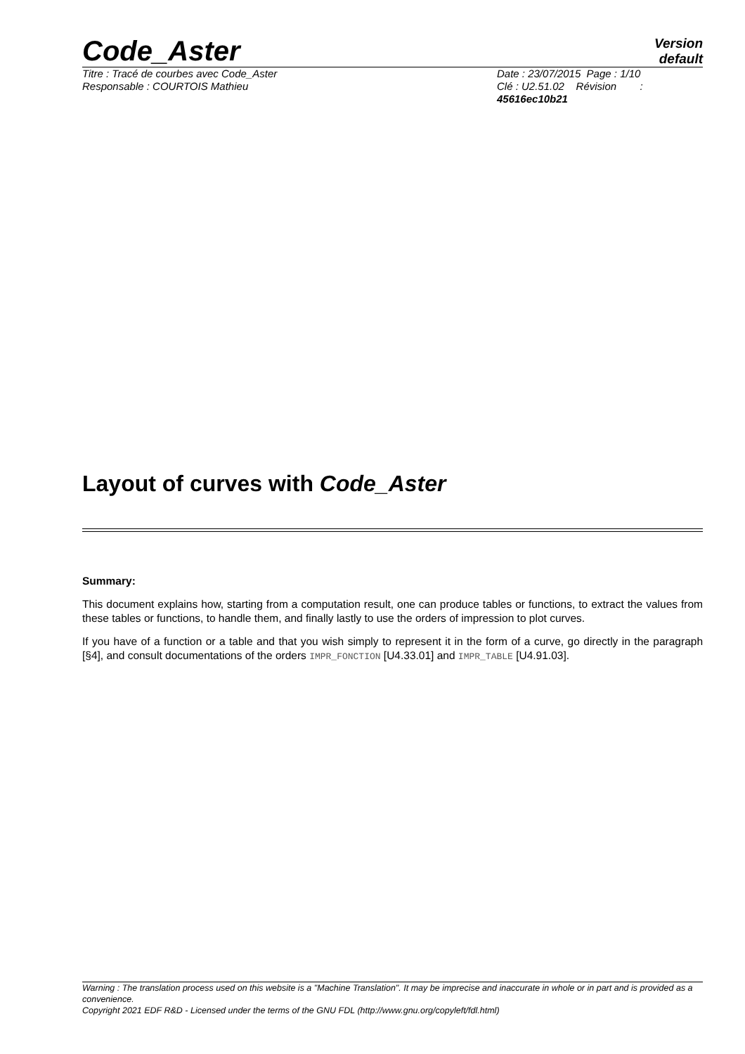Code_Aster
Version
default
Titre : Tracé de courbes avec Code_Aster
Responsable : COURTOIS Mathieu
Date : 23/07/2015 Page : 1/10
Clé : U2.51.02 Révision :
45616ec10b21
Layout of curves with Code_Aster
Summary:
This document explains how, starting from a computation result, one can produce tables or functions, to extract the values from these tables or functions, to handle them, and finally lastly to use the orders of impression to plot curves.
If you have of a function or a table and that you wish simply to represent it in the form of a curve, go directly in the paragraph [§4], and consult documentations of the orders IMPR_FONCTION [U4.33.01] and IMPR_TABLE [U4.91.03].
Warning : The translation process used on this website is a "Machine Translation". It may be imprecise and inaccurate in whole or in part and is provided as a convenience.
Copyright 2021 EDF R&D - Licensed under the terms of the GNU FDL (http://www.gnu.org/copyleft/fdl.html)